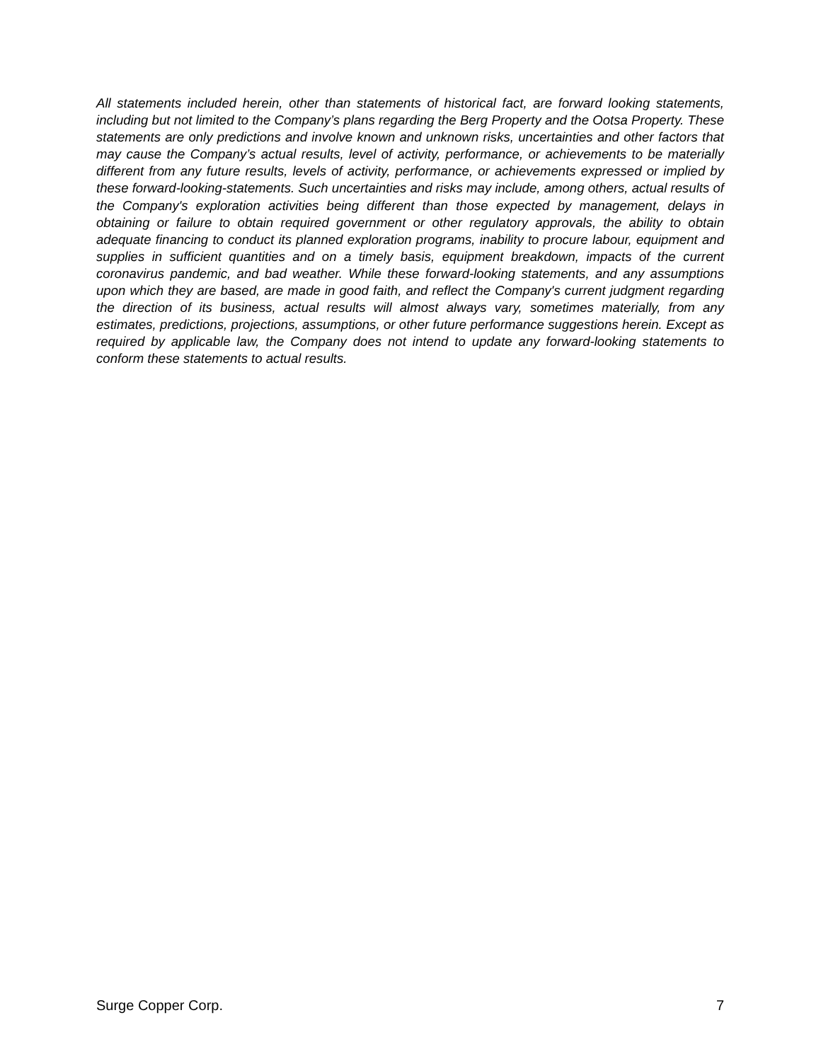All statements included herein, other than statements of historical fact, are forward looking statements, including but not limited to the Company’s plans regarding the Berg Property and the Ootsa Property. These statements are only predictions and involve known and unknown risks, uncertainties and other factors that may cause the Company’s actual results, level of activity, performance, or achievements to be materially different from any future results, levels of activity, performance, or achievements expressed or implied by these forward-looking-statements. Such uncertainties and risks may include, among others, actual results of the Company's exploration activities being different than those expected by management, delays in obtaining or failure to obtain required government or other regulatory approvals, the ability to obtain adequate financing to conduct its planned exploration programs, inability to procure labour, equipment and supplies in sufficient quantities and on a timely basis, equipment breakdown, impacts of the current coronavirus pandemic, and bad weather. While these forward-looking statements, and any assumptions upon which they are based, are made in good faith, and reflect the Company's current judgment regarding the direction of its business, actual results will almost always vary, sometimes materially, from any estimates, predictions, projections, assumptions, or other future performance suggestions herein. Except as required by applicable law, the Company does not intend to update any forward-looking statements to conform these statements to actual results.
Surge Copper Corp. 7